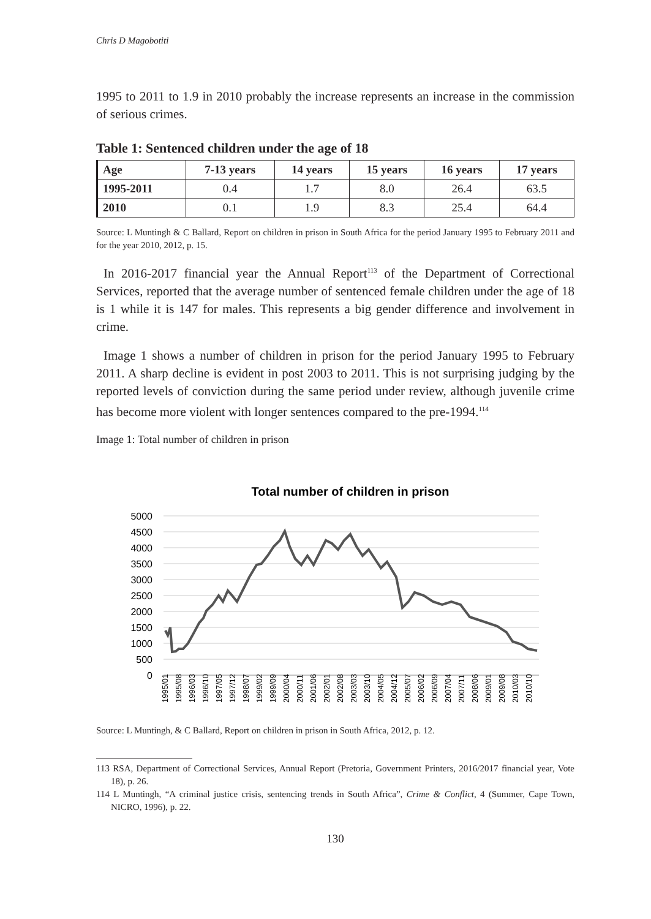Chris D Magobotiti
1995 to 2011 to 1.9 in 2010 probably the increase represents an increase in the commission of serious crimes.
Table 1: Sentenced children under the age of 18
| Age | 7-13 years | 14 years | 15 years | 16 years | 17 years |
| --- | --- | --- | --- | --- | --- |
| 1995-2011 | 0.4 | 1.7 | 8.0 | 26.4 | 63.5 |
| 2010 | 0.1 | 1.9 | 8.3 | 25.4 | 64.4 |
Source: L Muntingh & C Ballard, Report on children in prison in South Africa for the period January 1995 to February 2011 and for the year 2010, 2012, p. 15.
In 2016-2017 financial year the Annual Report<sup>113</sup> of the Department of Correctional Services, reported that the average number of sentenced female children under the age of 18 is 1 while it is 147 for males. This represents a big gender difference and involvement in crime.
Image 1 shows a number of children in prison for the period January 1995 to February 2011. A sharp decline is evident in post 2003 to 2011. This is not surprising judging by the reported levels of conviction during the same period under review, although juvenile crime has become more violent with longer sentences compared to the pre-1994.<sup>114</sup>
Image 1: Total number of children in prison
Total number of children in prison
5000
4500
4000
3500
3000
2500
2000
1500
1000
500
0
1995/01
1995/08
1996/03
1996/10
1997/05
1997/12
1998/07
1999/02
1999/09
2000/04
2000/11
2001/06
2002/01
2002/08
2003/03
2003/10
2004/05
2004/12
2005/07
2006/02
2006/09
2007/04
2007/11
2008/06
2009/01
2009/08
2010/03
2010/10
Source: L Muntingh, & C Ballard, Report on children in prison in South Africa, 2012, p. 12.
113 RSA, Department of Correctional Services, Annual Report (Pretoria, Government Printers, 2016/2017 financial year, Vote 18), p. 26.
114 L Muntingh, “A criminal justice crisis, sentencing trends in South Africa”, Crime & Conflict, 4 (Summer, Cape Town, NICRO, 1996), p. 22.
130